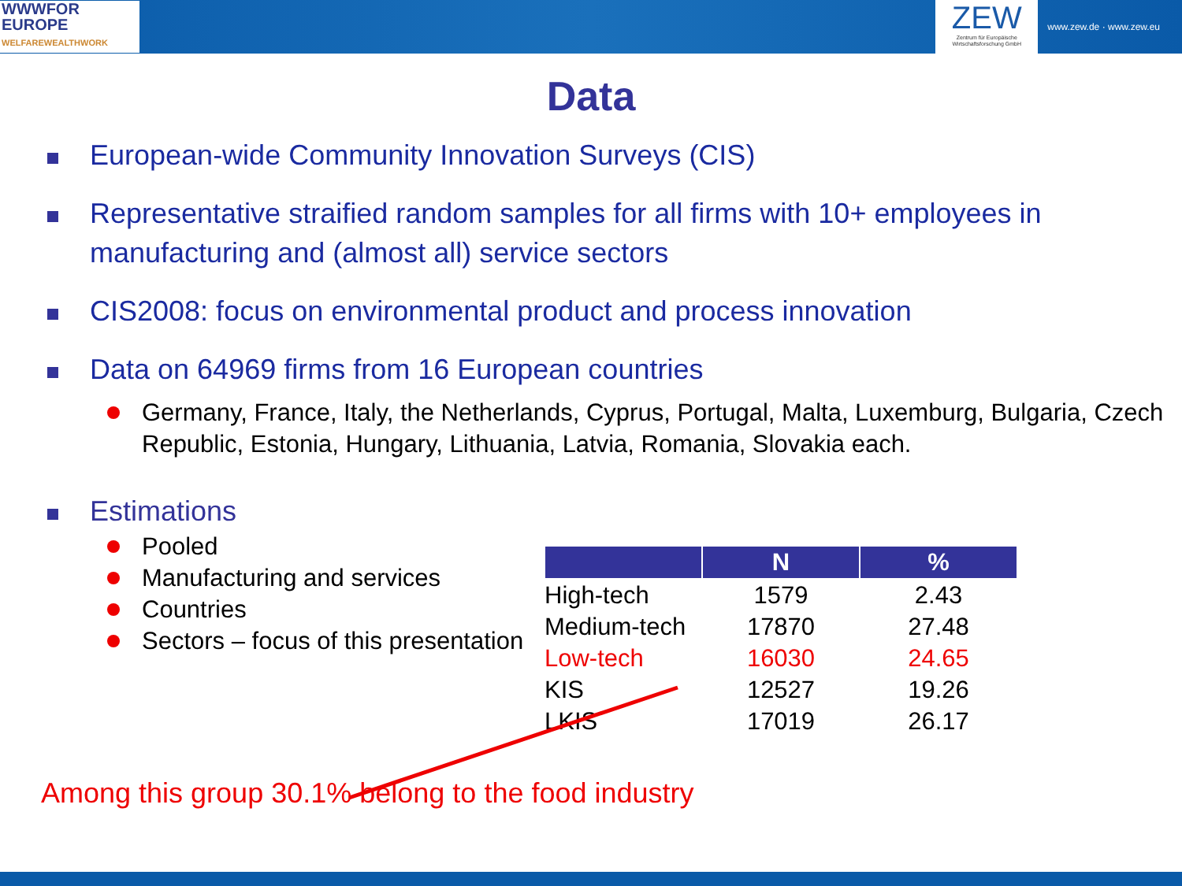WWWFOR
EUROPE
WELFAREWEALTHWORK
ZEW
Zentrum für Europäische Wirtschaftsforschung GmbH
www.zew.de · www.zew.eu
Data
European-wide Community Innovation Surveys (CIS)
Representative straified random samples for all firms with 10+ employees in manufacturing and (almost all) service sectors
CIS2008: focus on environmental product and process innovation
Data on 64969 firms from 16 European countries
Germany, France, Italy, the Netherlands, Cyprus, Portugal, Malta, Luxemburg, Bulgaria, Czech Republic, Estonia, Hungary, Lithuania, Latvia, Romania, Slovakia each.
Estimations
Pooled
Manufacturing and services
Countries
Sectors – focus of this presentation
| | N | % |
| --- | --- | --- |
| High-tech | 1579 | 2.43 |
| Medium-tech | 17870 | 27.48 |
| Low-tech | 16030 | 24.65 |
| KIS | 12527 | 19.26 |
| LKIS | 17019 | 26.17 |
Among this group 30.1% belong to the food industry